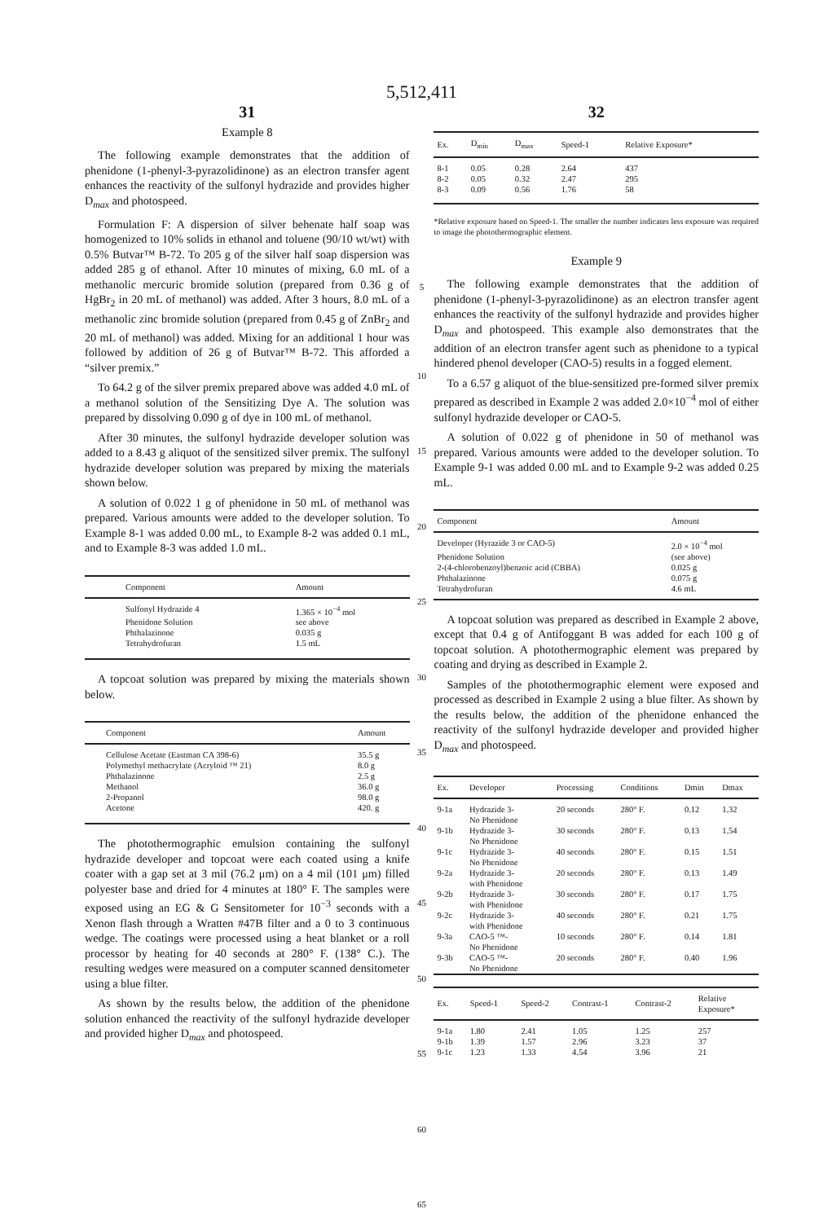5,512,411
31
Example 8
The following example demonstrates that the addition of phenidone (1-phenyl-3-pyrazolidinone) as an electron transfer agent enhances the reactivity of the sulfonyl hydrazide and provides higher D<sub>max</sub> and photospeed.
Formulation F: A dispersion of silver behenate half soap was homogenized to 10% solids in ethanol and toluene (90/10 wt/wt) with 0.5% Butvar™ B-72. To 205 g of the silver half soap dispersion was added 285 g of ethanol. After 10 minutes of mixing, 6.0 mL of a methanolic mercuric bromide solution (prepared from 0.36 g of HgBr<sub>2</sub> in 20 mL of methanol) was added. After 3 hours, 8.0 mL of a methanolic zinc bromide solution (prepared from 0.45 g of ZnBr<sub>2</sub> and 20 mL of methanol) was added. Mixing for an additional 1 hour was followed by addition of 26 g of Butvar™ B-72. This afforded a “silver premix.”
To 64.2 g of the silver premix prepared above was added 4.0 mL of a methanol solution of the Sensitizing Dye A. The solution was prepared by dissolving 0.090 g of dye in 100 mL of methanol.
After 30 minutes, the sulfonyl hydrazide developer solution was added to a 8.43 g aliquot of the sensitized silver premix. The sulfonyl hydrazide developer solution was prepared by mixing the materials shown below.
A solution of 0.022 1 g of phenidone in 50 mL of methanol was prepared. Various amounts were added to the developer solution. To Example 8-1 was added 0.00 mL, to Example 8-2 was added 0.1 mL, and to Example 8-3 was added 1.0 mL.
| Component | Amount |
| --- | --- |
| Sulfonyl Hydrazide 4 | 1.365 × 10<sup>−4</sup> mol |
| Phenidone Solution | see above |
| Phthalazinone | 0.035 g |
| Tetrahydrofuran | 1.5 mL |
A topcoat solution was prepared by mixing the materials shown below.
| Component | Amount |
| --- | --- |
| Cellulose Acetate (Eastman CA 398-6) | 35.5 g |
| Polymethyl methacrylate (Acryloid ™ 21) | 8.0 g |
| Phthalazinone | 2.5 g |
| Methanol | 36.0 g |
| 2-Propanol | 98.0 g |
| Acetone | 420. g |
The photothermographic emulsion containing the sulfonyl hydrazide developer and topcoat were each coated using a knife coater with a gap set at 3 mil (76.2 μm) on a 4 mil (101 μm) filled polyester base and dried for 4 minutes at 180° F. The samples were exposed using an EG & G Sensitometer for 10<sup>−3</sup> seconds with a Xenon flash through a Wratten #47B filter and a 0 to 3 continuous wedge. The coatings were processed using a heat blanket or a roll processor by heating for 40 seconds at 280° F. (138° C.). The resulting wedges were measured on a computer scanned densitometer using a blue filter.
As shown by the results below, the addition of the phenidone solution enhanced the reactivity of the sulfonyl hydrazide developer and provided higher D<sub>max</sub> and photospeed.
5
10
15
20
25
30
35
40
45
50
55
60
65
32
| Ex. | D<sub>min</sub> | D<sub>max</sub> | Speed-1 | Relative Exposure* |
| --- | --- | --- | --- | --- |
| 8-1 | 0.05 | 0.28 | 2.64 | 437 |
| 8-2 | 0.05 | 0.32 | 2.47 | 295 |
| 8-3 | 0.09 | 0.56 | 1.76 | 58 |
*Relative exposure based on Speed-1. The smaller the number indicates less exposure was required to image the photothermographic element.
Example 9
The following example demonstrates that the addition of phenidone (1-phenyl-3-pyrazolidinone) as an electron transfer agent enhances the reactivity of the sulfonyl hydrazide and provides higher D<sub>max</sub> and photospeed. This example also demonstrates that the addition of an electron transfer agent such as phenidone to a typical hindered phenol developer (CAO-5) results in a fogged element.
To a 6.57 g aliquot of the blue-sensitized pre-formed silver premix prepared as described in Example 2 was added 2.0×10<sup>−4</sup> mol of either sulfonyl hydrazide developer or CAO-5.
A solution of 0.022 g of phenidone in 50 of methanol was prepared. Various amounts were added to the developer solution. To Example 9-1 was added 0.00 mL and to Example 9-2 was added 0.25 mL.
| Component | Amount |
| --- | --- |
| Developer (Hyrazide 3 or CAO-5) | 2.0 × 10<sup>−4</sup> mol |
| Phenidone Solution | (see above) |
| 2-(4-chlorobenzoyl)benzoic acid (CBBA) | 0.025 g |
| Phthalazinone | 0.075 g |
| Tetrahydrofuran | 4.6 mL |
A topcoat solution was prepared as described in Example 2 above, except that 0.4 g of Antifoggant B was added for each 100 g of topcoat solution. A photothermographic element was prepared by coating and drying as described in Example 2.
Samples of the photothermographic element were exposed and processed as described in Example 2 using a blue filter. As shown by the results below, the addition of the phenidone enhanced the reactivity of the sulfonyl hydrazide developer and provided higher D<sub>max</sub> and photospeed.
| Ex. | Developer | Processing | Conditions | Dmin | Dmax |
| --- | --- | --- | --- | --- | --- |
| 9-1a | Hydrazide 3- No Phenidone | 20 seconds | 280° F. | 0.12 | 1.32 |
| 9-1b | Hydrazide 3- No Phenidone | 30 seconds | 280° F. | 0.13 | 1.54 |
| 9-1c | Hydrazide 3- No Phenidone | 40 seconds | 280° F. | 0.15 | 1.51 |
| 9-2a | Hydrazide 3- with Phenidone | 20 seconds | 280° F. | 0.13 | 1.49 |
| 9-2b | Hydrazide 3- with Phenidone | 30 seconds | 280° F. | 0.17 | 1.75 |
| 9-2c | Hydrazide 3- with Phenidone | 40 seconds | 280° F. | 0.21 | 1.75 |
| 9-3a | CAO-5 ™- No Phenidone | 10 seconds | 280° F. | 0.14 | 1.81 |
| 9-3b | CAO-5 ™- No Phenidone | 20 seconds | 280° F. | 0.40 | 1.96 |
| Ex. | Speed-1 | Speed-2 | Contrast-1 | Contrast-2 | Relative Exposure* |
| --- | --- | --- | --- | --- | --- |
| 9-1a | 1.80 | 2.41 | 1.05 | 1.25 | 257 |
| 9-1b | 1.39 | 1.57 | 2.96 | 3.23 | 37 |
| 9-1c | 1.23 | 1.33 | 4.54 | 3.96 | 21 |